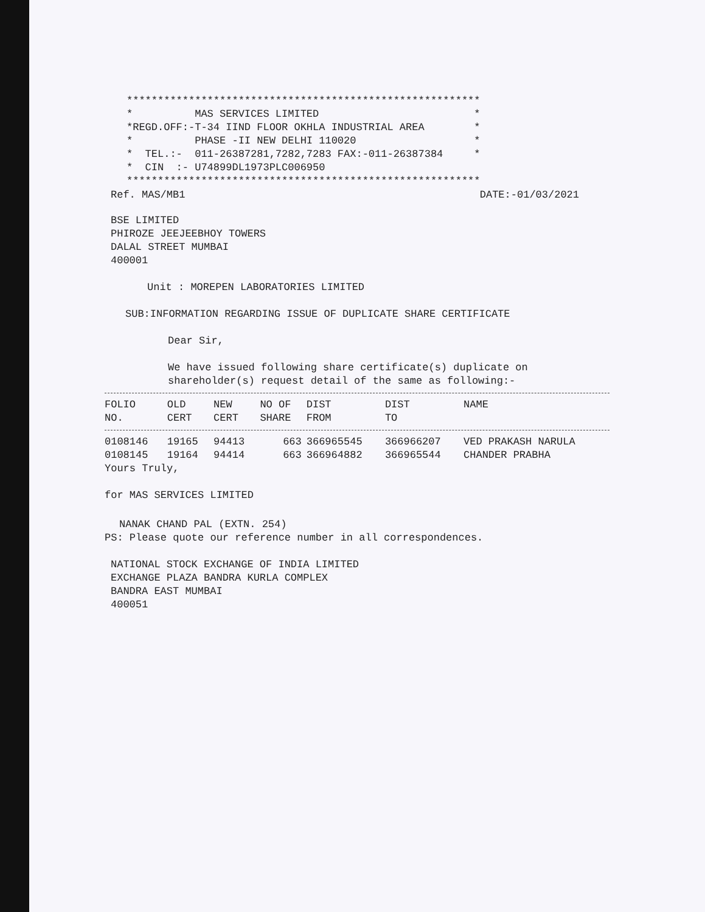*********************************************************
*          MAS SERVICES LIMITED                         *
*REGD.OFF:-T-34 IIND FLOOR OKHLA INDUSTRIAL AREA        *
*          PHASE -II NEW DELHI 110020                   *
*  TEL.:-  011-26387281,7282,7283 FAX:-011-26387384     *
*  CIN  :- U74899DL1973PLC006950
*********************************************************
Ref. MAS/MB1 DATE:-01/03/2021
BSE LIMITED
PHIROZE JEEJEEBHOY TOWERS
DALAL STREET MUMBAI
400001
Unit : MOREPEN LABORATORIES LIMITED
SUB:INFORMATION REGARDING ISSUE OF DUPLICATE SHARE CERTIFICATE
Dear Sir,
We have issued following share certificate(s) duplicate on
shareholder(s) request detail of the same as following:-
| FOLIO NO. | OLD CERT | NEW CERT | NO OF SHARE | DIST FROM | DIST TO | NAME |
| --- | --- | --- | --- | --- | --- | --- |
| 0108146 | 19165 | 94413 | 663 | 366965545 | 366966207 | VED PRAKASH NARULA |
| 0108145 | 19164 | 94414 | 663 | 366964882 | 366965544 | CHANDER PRABHA |
Yours Truly,
for MAS SERVICES LIMITED
NANAK CHAND PAL (EXTN. 254)
PS: Please quote our reference number in all correspondences.
NATIONAL STOCK EXCHANGE OF INDIA LIMITED
EXCHANGE PLAZA BANDRA KURLA COMPLEX
BANDRA EAST MUMBAI
400051